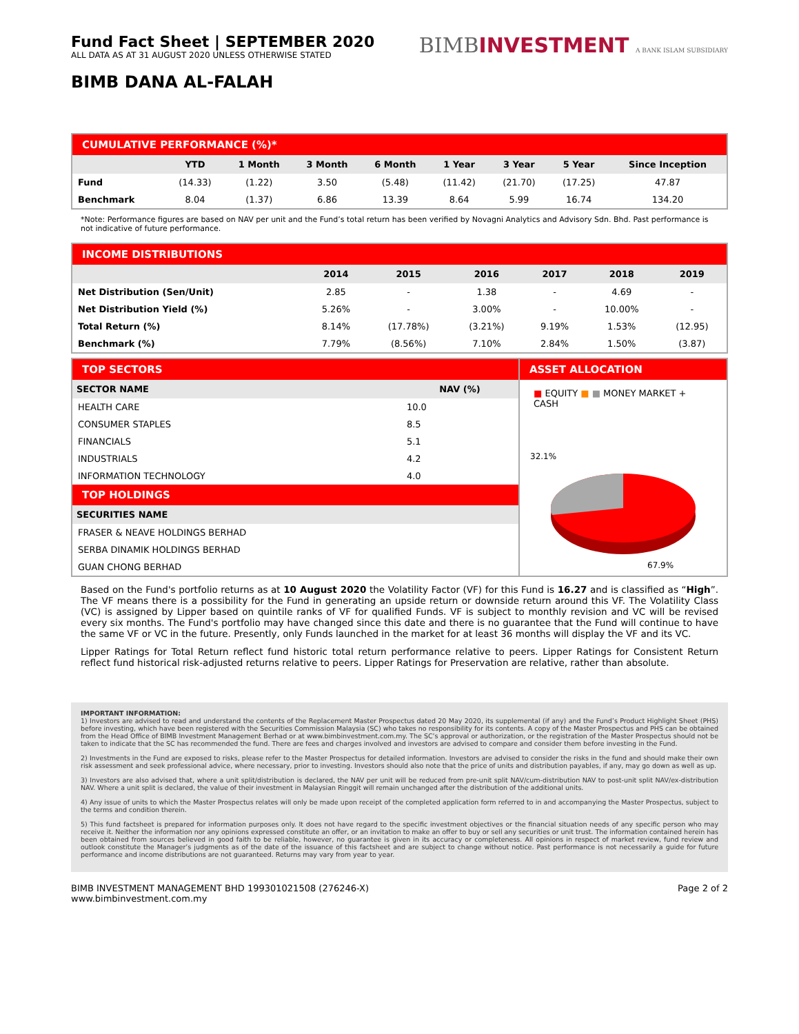Fund Fact Sheet | SEPTEMBER 2020
ALL DATA AS AT 31 AUGUST 2020 UNLESS OTHERWISE STATED
BIMBINVESTMENT A BANK ISLAM SUBSIDIARY
BIMB DANA AL-FALAH
CUMULATIVE PERFORMANCE (%)*
| | YTD | 1 Month | 3 Month | 6 Month | 1 Year | 3 Year | 5 Year | Since Inception |
| --- | --- | --- | --- | --- | --- | --- | --- | --- |
| Fund | (14.33) | (1.22) | 3.50 | (5.48) | (11.42) | (21.70) | (17.25) | 47.87 |
| Benchmark | 8.04 | (1.37) | 6.86 | 13.39 | 8.64 | 5.99 | 16.74 | 134.20 |
*Note: Performance figures are based on NAV per unit and the Fund’s total return has been verified by Novagni Analytics and Advisory Sdn. Bhd. Past performance is not indicative of future performance.
INCOME DISTRIBUTIONS
| | 2014 | 2015 | 2016 | 2017 | 2018 | 2019 |
| --- | --- | --- | --- | --- | --- | --- |
| Net Distribution (Sen/Unit) | 2.85 | - | 1.38 | - | 4.69 | - |
| Net Distribution Yield (%) | 5.26% | - | 3.00% | - | 10.00% | - |
| Total Return (%) | 8.14% | (17.78%) | (3.21%) | 9.19% | 1.53% | (12.95) |
| Benchmark (%) | 7.79% | (8.56%) | 7.10% | 2.84% | 1.50% | (3.87) |
TOP SECTORS
| SECTOR NAME | NAV (%) |
| --- | --- |
| HEALTH CARE | 10.0 |
| CONSUMER STAPLES | 8.5 |
| FINANCIALS | 5.1 |
| INDUSTRIALS | 4.2 |
| INFORMATION TECHNOLOGY | 4.0 |
TOP HOLDINGS
| SECURITIES NAME |
| --- |
| FRASER & NEAVE HOLDINGS BERHAD |
| SERBA DINAMIK HOLDINGS BERHAD |
| GUAN CHONG BERHAD |
ASSET ALLOCATION
■ EQUITY ■ ■ MONEY MARKET + CASH
32.1%
67.9%
Based on the Fund's portfolio returns as at 10 August 2020 the Volatility Factor (VF) for this Fund is 16.27 and is classified as “High”. The VF means there is a possibility for the Fund in generating an upside return or downside return around this VF. The Volatility Class (VC) is assigned by Lipper based on quintile ranks of VF for qualified Funds. VF is subject to monthly revision and VC will be revised every six months. The Fund's portfolio may have changed since this date and there is no guarantee that the Fund will continue to have the same VF or VC in the future. Presently, only Funds launched in the market for at least 36 months will display the VF and its VC.
Lipper Ratings for Total Return reflect fund historic total return performance relative to peers. Lipper Ratings for Consistent Return reflect fund historical risk-adjusted returns relative to peers. Lipper Ratings for Preservation are relative, rather than absolute.
IMPORTANT INFORMATION:
1) Investors are advised to read and understand the contents of the Replacement Master Prospectus dated 20 May 2020, its supplemental (if any) and the Fund’s Product Highlight Sheet (PHS) before investing, which have been registered with the Securities Commission Malaysia (SC) who takes no responsibility for its contents. A copy of the Master Prospectus and PHS can be obtained from the Head Office of BIMB Investment Management Berhad or at www.bimbinvestment.com.my. The SC’s approval or authorization, or the registration of the Master Prospectus should not be taken to indicate that the SC has recommended the fund. There are fees and charges involved and investors are advised to compare and consider them before investing in the Fund.
2) Investments in the Fund are exposed to risks, please refer to the Master Prospectus for detailed information. Investors are advised to consider the risks in the fund and should make their own risk assessment and seek professional advice, where necessary, prior to investing. Investors should also note that the price of units and distribution payables, if any, may go down as well as up.
3) Investors are also advised that, where a unit split/distribution is declared, the NAV per unit will be reduced from pre-unit split NAV/cum-distribution NAV to post-unit split NAV/ex-distribution NAV. Where a unit split is declared, the value of their investment in Malaysian Ringgit will remain unchanged after the distribution of the additional units.
4) Any issue of units to which the Master Prospectus relates will only be made upon receipt of the completed application form referred to in and accompanying the Master Prospectus, subject to the terms and condition therein.
5) This fund factsheet is prepared for information purposes only. It does not have regard to the specific investment objectives or the financial situation needs of any specific person who may receive it. Neither the information nor any opinions expressed constitute an offer, or an invitation to make an offer to buy or sell any securities or unit trust. The information contained herein has been obtained from sources believed in good faith to be reliable, however, no guarantee is given in its accuracy or completeness. All opinions in respect of market review, fund review and outlook constitute the Manager’s judgments as of the date of the issuance of this factsheet and are subject to change without notice. Past performance is not necessarily a guide for future performance and income distributions are not guaranteed. Returns may vary from year to year.
BIMB INVESTMENT MANAGEMENT BHD 199301021508 (276246-X)
www.bimbinvestment.com.my
Page 2 of 2